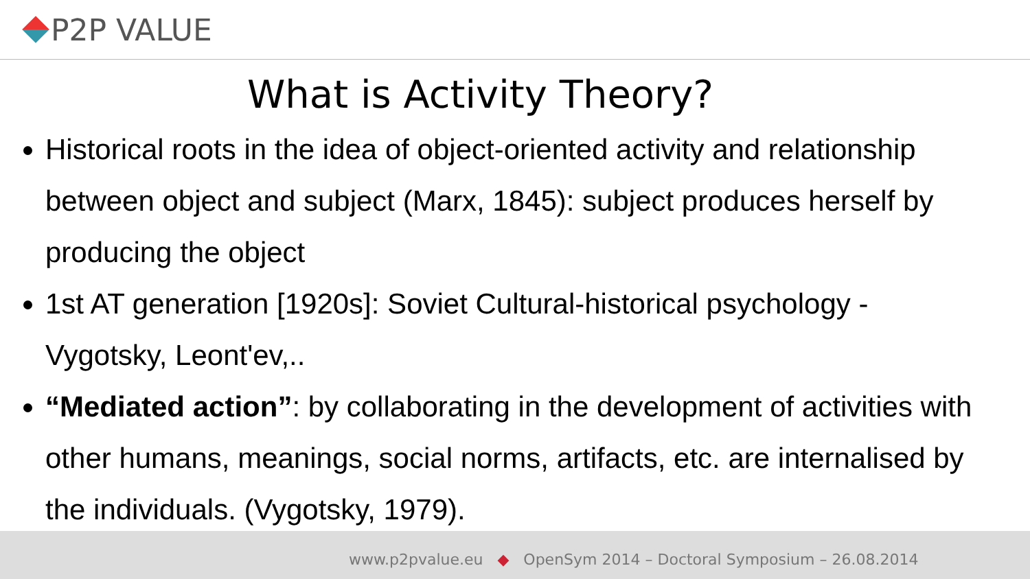P2P VALUE
What is Activity Theory?
Historical roots in the idea of object-oriented activity and relationship between object and subject (Marx, 1845): subject produces herself by producing the object
1st AT generation [1920s]: Soviet Cultural-historical psychology - Vygotsky, Leont'ev,..
“Mediated action”: by collaborating in the development of activities with other humans, meanings, social norms, artifacts, etc. are internalised by the individuals. (Vygotsky, 1979).
www.p2pvalue.eu ◆ OpenSym 2014 – Doctoral Symposium – 26.08.2014